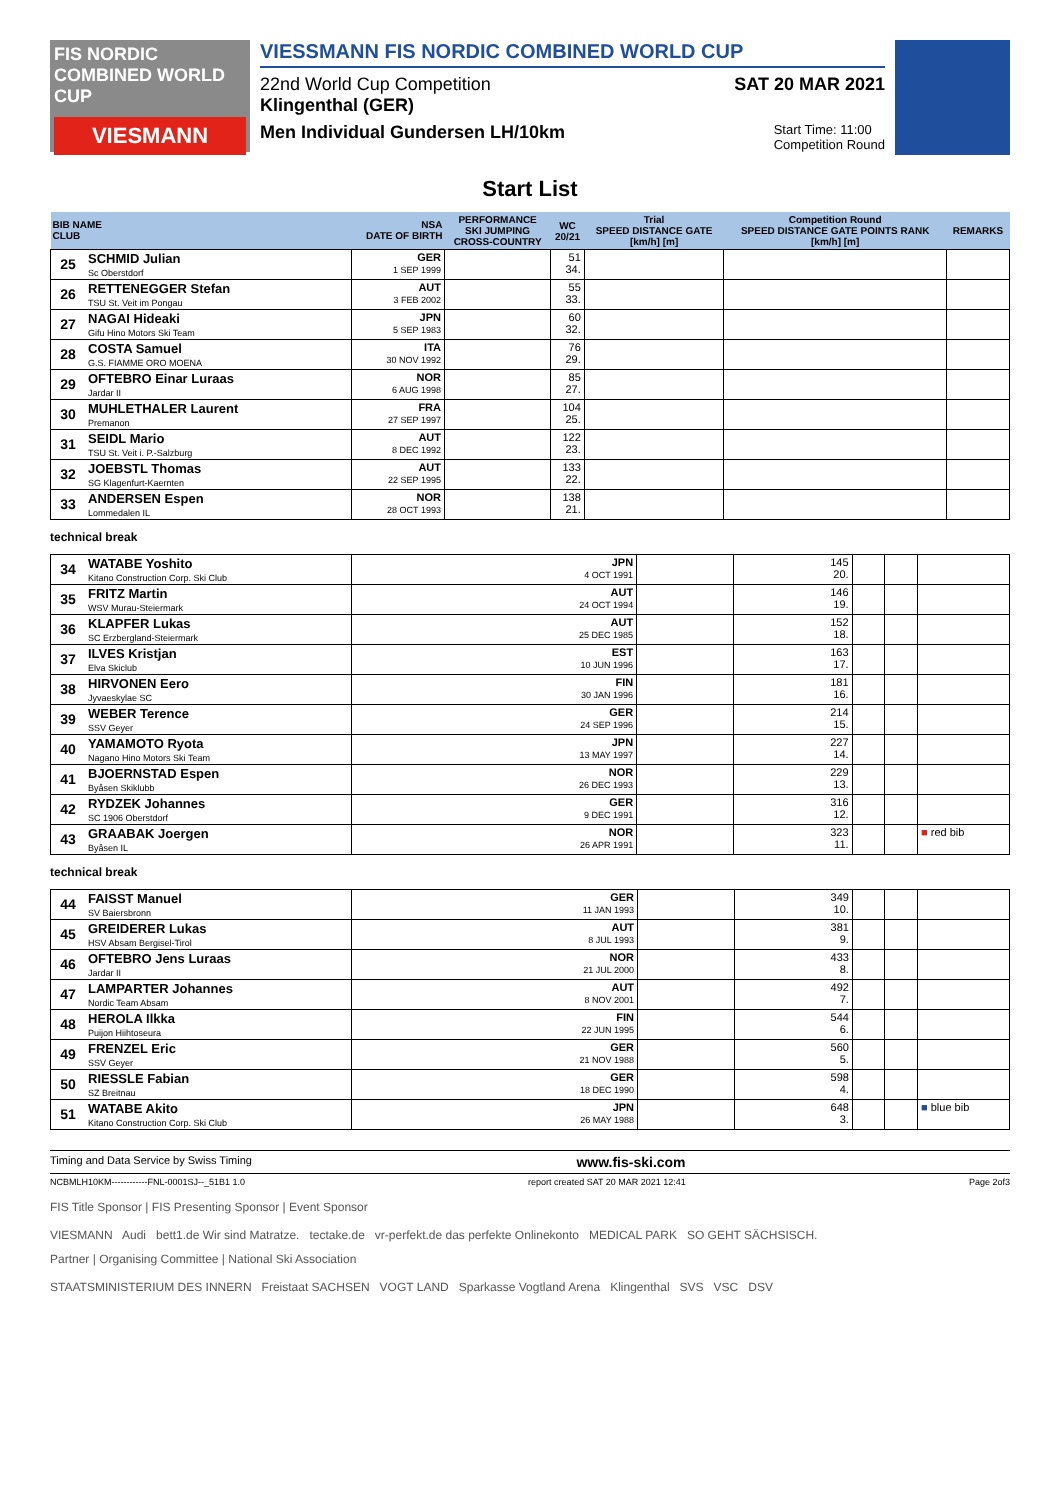FIS NORDIC COMBINED WORLD CUP
VIESMANN
VIESSMANN FIS NORDIC COMBINED WORLD CUP
22nd World Cup Competition SAT 20 MAR 2021
Klingenthal (GER)
Men Individual Gundersen LH/10km Start Time: 11:00
Competition Round
Start List
| BIB NAME CLUB | | NSA DATE OF BIRTH | PERFORMANCE SKI JUMPING CROSS-COUNTRY | WC 20/21 | Trial SPEED DISTANCE GATE [km/h] [m] | Competition Round SPEED DISTANCE GATE POINTS RANK [km/h] [m] | REMARKS |
| --- | --- | --- | --- | --- | --- | --- | --- |
| 25 | SCHMID Julian Sc Oberstdorf | GER 1 SEP 1999 | | 51 34. | | | |
| 26 | RETTENEGGER Stefan TSU St. Veit im Pongau | AUT 3 FEB 2002 | | 55 33. | | | |
| 27 | NAGAI Hideaki Gifu Hino Motors Ski Team | JPN 5 SEP 1983 | | 60 32. | | | |
| 28 | COSTA Samuel G.S. FIAMME ORO MOENA | ITA 30 NOV 1992 | | 76 29. | | | |
| 29 | OFTEBRO Einar Luraas Jardar II | NOR 6 AUG 1998 | | 85 27. | | | |
| 30 | MUHLETHALER Laurent Premanon | FRA 27 SEP 1997 | | 104 25. | | | |
| 31 | SEIDL Mario TSU St. Veit i. P.-Salzburg | AUT 8 DEC 1992 | | 122 23. | | | |
| 32 | JOEBSTL Thomas SG Klagenfurt-Kaernten | AUT 22 SEP 1995 | | 133 22. | | | |
| 33 | ANDERSEN Espen Lommedalen IL | NOR 28 OCT 1993 | | 138 21. | | | |
technical break
| 34 | WATABE Yoshito Kitano Construction Corp. Ski Club | JPN 4 OCT 1991 | | 145 20. | | | |
| 35 | FRITZ Martin WSV Murau-Steiermark | AUT 24 OCT 1994 | | 146 19. | | | |
| 36 | KLAPFER Lukas SC Erzbergland-Steiermark | AUT 25 DEC 1985 | | 152 18. | | | |
| 37 | ILVES Kristjan Elva Skiclub | EST 10 JUN 1996 | | 163 17. | | | |
| 38 | HIRVONEN Eero Jyvaeskylae SC | FIN 30 JAN 1996 | | 181 16. | | | |
| 39 | WEBER Terence SSV Geyer | GER 24 SEP 1996 | | 214 15. | | | |
| 40 | YAMAMOTO Ryota Nagano Hino Motors Ski Team | JPN 13 MAY 1997 | | 227 14. | | | |
| 41 | BJOERNSTAD Espen Byåsen Skiklubb | NOR 26 DEC 1993 | | 229 13. | | | |
| 42 | RYDZEK Johannes SC 1906 Oberstdorf | GER 9 DEC 1991 | | 316 12. | | | |
| 43 | GRAABAK Joergen Byåsen IL | NOR 26 APR 1991 | | 323 11. | | | ■ red bib |
technical break
| 44 | FAISST Manuel SV Baiersbronn | GER 11 JAN 1993 | | 349 10. | | | |
| 45 | GREIDERER Lukas HSV Absam Bergisel-Tirol | AUT 8 JUL 1993 | | 381 9. | | | |
| 46 | OFTEBRO Jens Luraas Jardar II | NOR 21 JUL 2000 | | 433 8. | | | |
| 47 | LAMPARTER Johannes Nordic Team Absam | AUT 8 NOV 2001 | | 492 7. | | | |
| 48 | HEROLA Ilkka Puijon Hiihtoseura | FIN 22 JUN 1995 | | 544 6. | | | |
| 49 | FRENZEL Eric SSV Geyer | GER 21 NOV 1988 | | 560 5. | | | |
| 50 | RIESSLE Fabian SZ Breitnau | GER 18 DEC 1990 | | 598 4. | | | |
| 51 | WATABE Akito Kitano Construction Corp. Ski Club | JPN 26 MAY 1988 | | 648 3. | | | ■ blue bib |
Timing and Data Service by Swiss Timing www.fis-ski.com
NCBMLH10KM------------FNL-0001SJ--_51B1 1.0 report created SAT 20 MAR 2021 12:41 Page 2of3
FIS Title Sponsor | FIS Presenting Sponsor | Event Sponsor
VIESMANN Audi bett1.de Wir sind Matratze. tectake.de vr-perfekt.de das perfekte Onlinekonto MEDICAL PARK SO GEHT SÄCHSISCH.
Partner | Organising Committee | National Ski Association
STAATSMINISTERIUM DES INNERN Freistaat SACHSEN VOGT LAND Sparkasse Vogtland Arena Klingenthal SVS VSC DSV